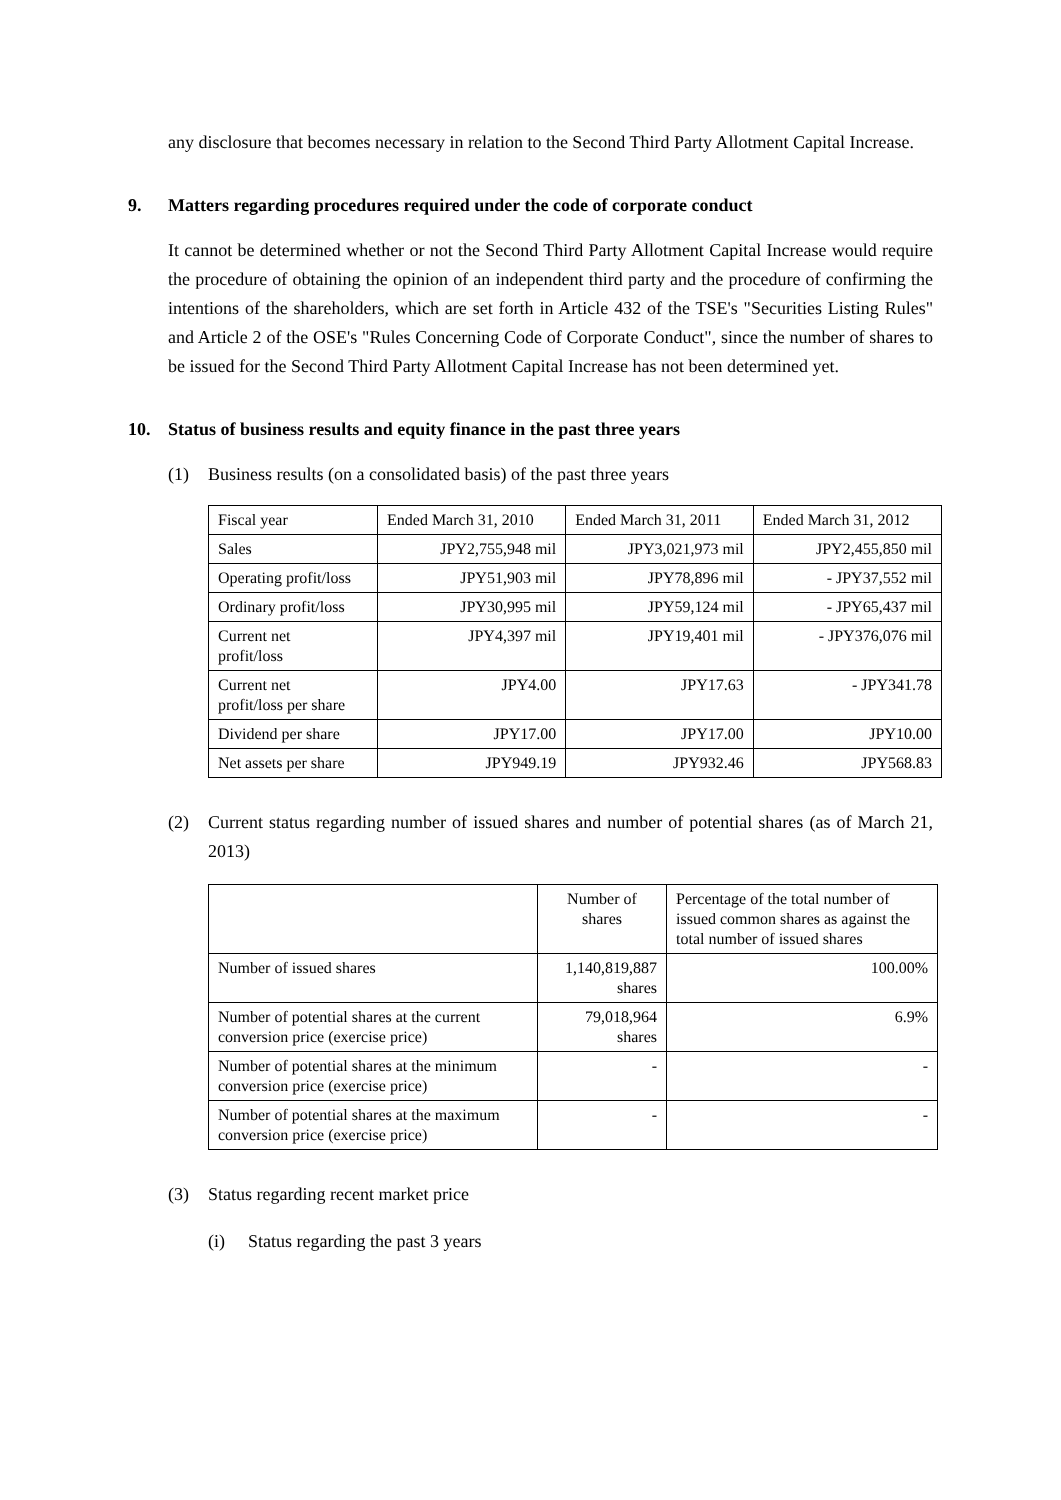any disclosure that becomes necessary in relation to the Second Third Party Allotment Capital Increase.
9. Matters regarding procedures required under the code of corporate conduct
It cannot be determined whether or not the Second Third Party Allotment Capital Increase would require the procedure of obtaining the opinion of an independent third party and the procedure of confirming the intentions of the shareholders, which are set forth in Article 432 of the TSE's "Securities Listing Rules" and Article 2 of the OSE's "Rules Concerning Code of Corporate Conduct", since the number of shares to be issued for the Second Third Party Allotment Capital Increase has not been determined yet.
10. Status of business results and equity finance in the past three years
(1) Business results (on a consolidated basis) of the past three years
| Fiscal year | Ended March 31, 2010 | Ended March 31, 2011 | Ended March 31, 2012 |
| Sales | JPY2,755,948 mil | JPY3,021,973 mil | JPY2,455,850 mil |
| Operating profit/loss | JPY51,903 mil | JPY78,896 mil | - JPY37,552 mil |
| Ordinary profit/loss | JPY30,995 mil | JPY59,124 mil | - JPY65,437 mil |
| Current net profit/loss | JPY4,397 mil | JPY19,401 mil | - JPY376,076 mil |
| Current net profit/loss per share | JPY4.00 | JPY17.63 | - JPY341.78 |
| Dividend per share | JPY17.00 | JPY17.00 | JPY10.00 |
| Net assets per share | JPY949.19 | JPY932.46 | JPY568.83 |
(2)
Current status regarding number of issued shares and number of potential shares (as of March 21, 2013)
| | Number of shares | Percentage of the total number of issued common shares as against the total number of issued shares |
| Number of issued shares | 1,140,819,887 shares | 100.00% |
| Number of potential shares at the current conversion price (exercise price) | 79,018,964 shares | 6.9% |
| Number of potential shares at the minimum conversion price (exercise price) | - | - |
| Number of potential shares at the maximum conversion price (exercise price) | - | - |
(3) Status regarding recent market price
(i) Status regarding the past 3 years